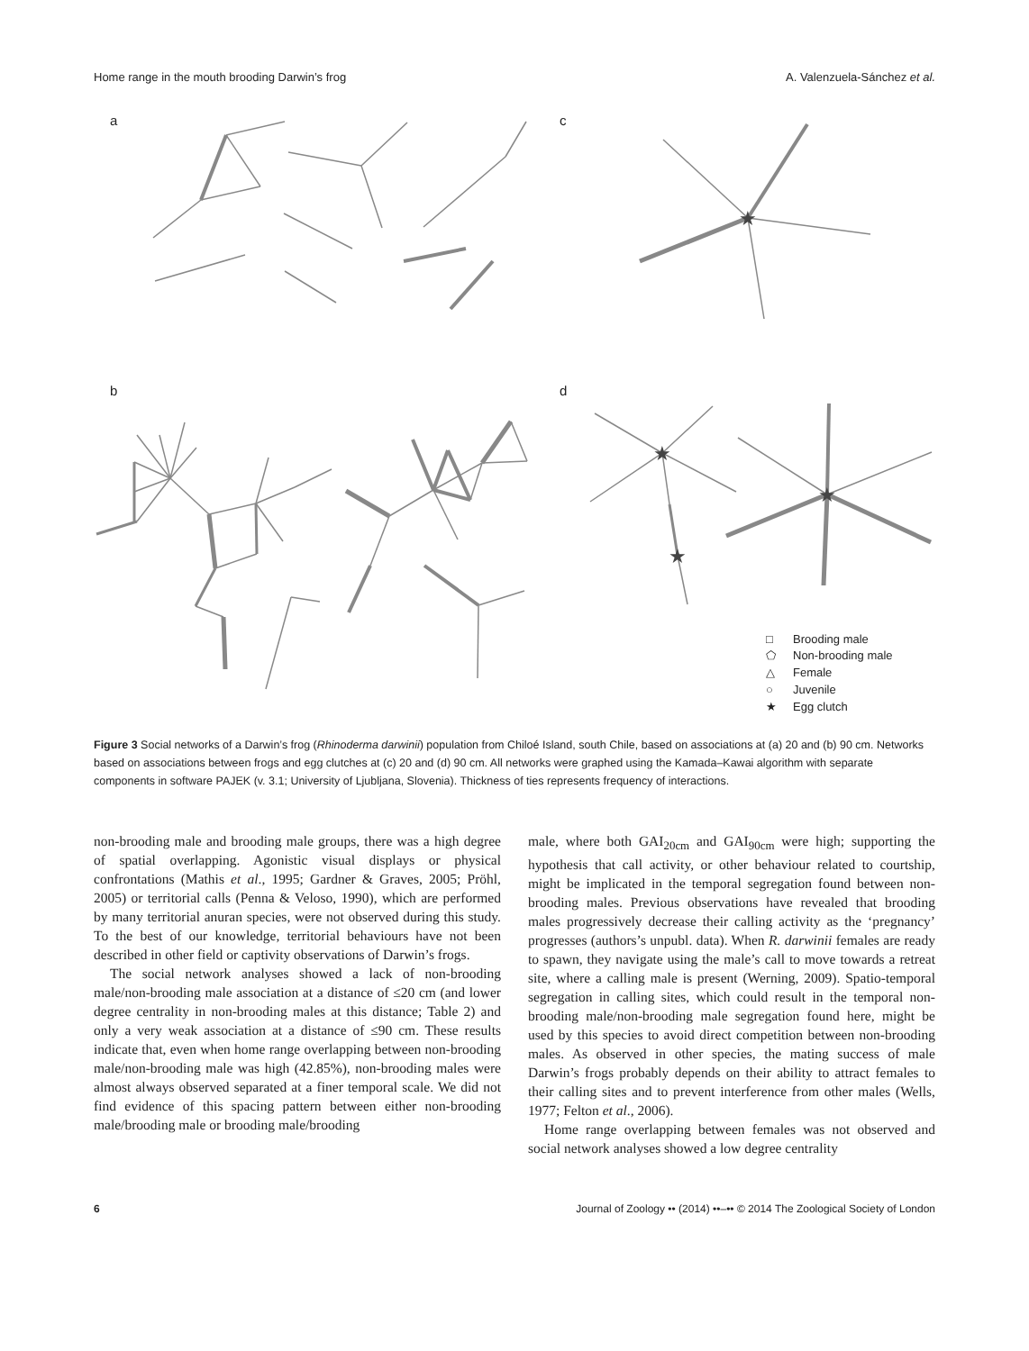Home range in the mouth brooding Darwin’s frog A. Valenzuela-Sánchez et al.
a
c
b
d
★
★
★
★
□
Brooding male
⬠
Non-brooding male
△
Female
○
Juvenile
★
Egg clutch
Figure 3 Social networks of a Darwin’s frog (Rhinoderma darwinii) population from Chiloé Island, south Chile, based on associations at (a) 20 and (b) 90 cm. Networks based on associations between frogs and egg clutches at (c) 20 and (d) 90 cm. All networks were graphed using the Kamada–Kawai algorithm with separate components in software PAJEK (v. 3.1; University of Ljubljana, Slovenia). Thickness of ties represents frequency of interactions.
non-brooding male and brooding male groups, there was a high degree of spatial overlapping. Agonistic visual displays or physical confrontations (Mathis et al., 1995; Gardner & Graves, 2005; Pröhl, 2005) or territorial calls (Penna & Veloso, 1990), which are performed by many territorial anuran species, were not observed during this study. To the best of our knowledge, territorial behaviours have not been described in other field or captivity observations of Darwin’s frogs.
The social network analyses showed a lack of non-brooding male/non-brooding male association at a distance of ≤20 cm (and lower degree centrality in non-brooding males at this distance; Table 2) and only a very weak association at a distance of ≤90 cm. These results indicate that, even when home range overlapping between non-brooding male/non-brooding male was high (42.85%), non-brooding males were almost always observed separated at a finer temporal scale. We did not find evidence of this spacing pattern between either non-brooding male/brooding male or brooding male/brooding
male, where both GAI<sub>20cm</sub> and GAI<sub>90cm</sub> were high; supporting the hypothesis that call activity, or other behaviour related to courtship, might be implicated in the temporal segregation found between non-brooding males. Previous observations have revealed that brooding males progressively decrease their calling activity as the ‘pregnancy’ progresses (authors’s unpubl. data). When R. darwinii females are ready to spawn, they navigate using the male’s call to move towards a retreat site, where a calling male is present (Werning, 2009). Spatio-temporal segregation in calling sites, which could result in the temporal non-brooding male/non-brooding male segregation found here, might be used by this species to avoid direct competition between non-brooding males. As observed in other species, the mating success of male Darwin’s frogs probably depends on their ability to attract females to their calling sites and to prevent interference from other males (Wells, 1977; Felton et al., 2006).
Home range overlapping between females was not observed and social network analyses showed a low degree centrality
6 Journal of Zoology •• (2014) ••–•• © 2014 The Zoological Society of London